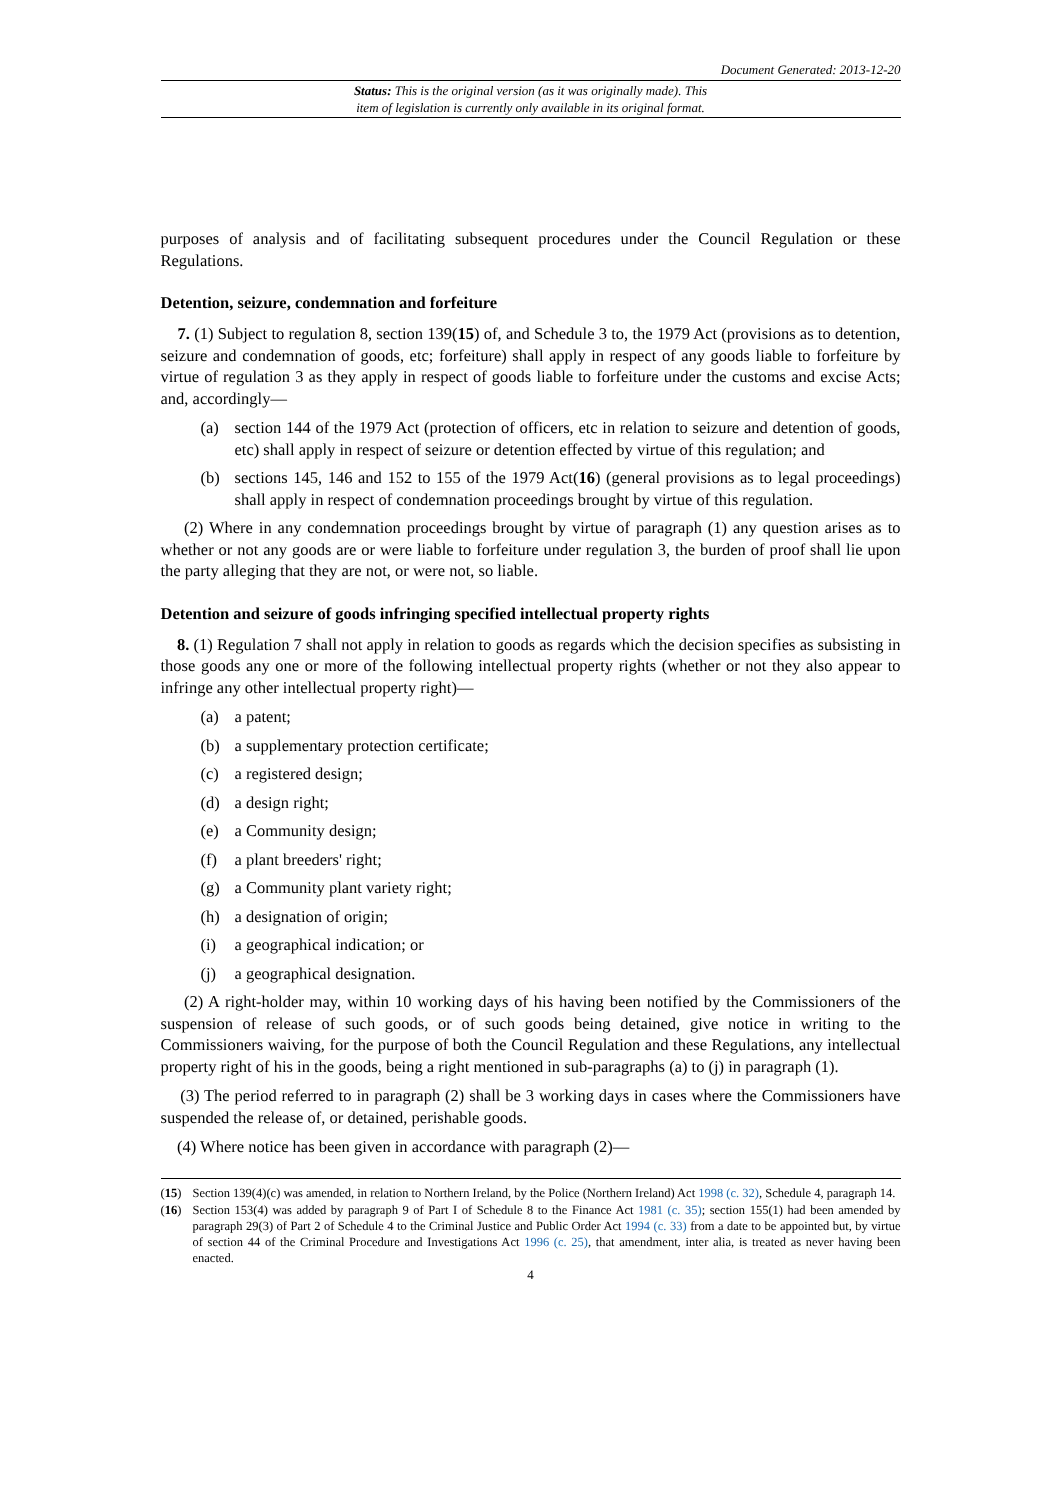Document Generated: 2013-12-20
Status: This is the original version (as it was originally made). This
item of legislation is currently only available in its original format.
purposes of analysis and of facilitating subsequent procedures under the Council Regulation or these Regulations.
Detention, seizure, condemnation and forfeiture
7. (1) Subject to regulation 8, section 139(15) of, and Schedule 3 to, the 1979 Act (provisions as to detention, seizure and condemnation of goods, etc; forfeiture) shall apply in respect of any goods liable to forfeiture by virtue of regulation 3 as they apply in respect of goods liable to forfeiture under the customs and excise Acts; and, accordingly—
(a) section 144 of the 1979 Act (protection of officers, etc in relation to seizure and detention of goods, etc) shall apply in respect of seizure or detention effected by virtue of this regulation; and
(b) sections 145, 146 and 152 to 155 of the 1979 Act(16) (general provisions as to legal proceedings) shall apply in respect of condemnation proceedings brought by virtue of this regulation.
(2) Where in any condemnation proceedings brought by virtue of paragraph (1) any question arises as to whether or not any goods are or were liable to forfeiture under regulation 3, the burden of proof shall lie upon the party alleging that they are not, or were not, so liable.
Detention and seizure of goods infringing specified intellectual property rights
8. (1) Regulation 7 shall not apply in relation to goods as regards which the decision specifies as subsisting in those goods any one or more of the following intellectual property rights (whether or not they also appear to infringe any other intellectual property right)—
(a) a patent;
(b) a supplementary protection certificate;
(c) a registered design;
(d) a design right;
(e) a Community design;
(f) a plant breeders' right;
(g) a Community plant variety right;
(h) a designation of origin;
(i) a geographical indication; or
(j) a geographical designation.
(2) A right-holder may, within 10 working days of his having been notified by the Commissioners of the suspension of release of such goods, or of such goods being detained, give notice in writing to the Commissioners waiving, for the purpose of both the Council Regulation and these Regulations, any intellectual property right of his in the goods, being a right mentioned in sub-paragraphs (a) to (j) in paragraph (1).
(3) The period referred to in paragraph (2) shall be 3 working days in cases where the Commissioners have suspended the release of, or detained, perishable goods.
(4) Where notice has been given in accordance with paragraph (2)—
(15) Section 139(4)(c) was amended, in relation to Northern Ireland, by the Police (Northern Ireland) Act 1998 (c. 32), Schedule 4, paragraph 14.
(16) Section 153(4) was added by paragraph 9 of Part I of Schedule 8 to the Finance Act 1981 (c. 35); section 155(1) had been amended by paragraph 29(3) of Part 2 of Schedule 4 to the Criminal Justice and Public Order Act 1994 (c. 33) from a date to be appointed but, by virtue of section 44 of the Criminal Procedure and Investigations Act 1996 (c. 25), that amendment, inter alia, is treated as never having been enacted.
4